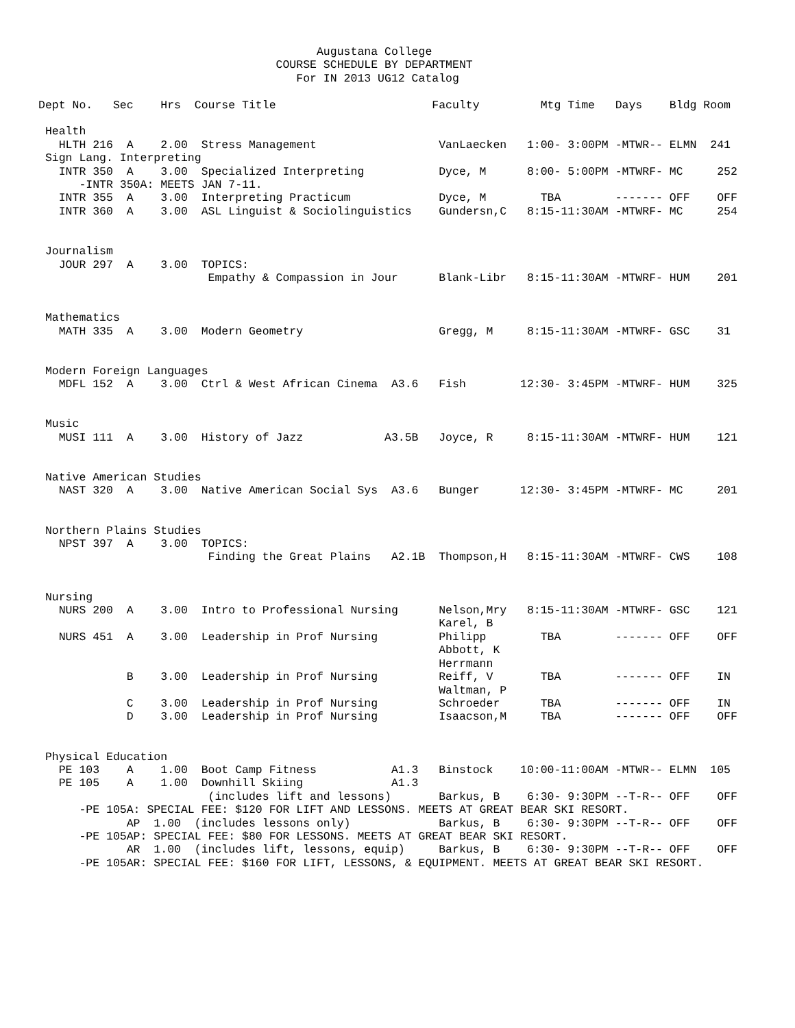Augustana College
                                   COURSE SCHEDULE BY DEPARTMENT
                                      For IN 2013 UG12 Catalog

Dept No.   Sec    Hrs  Course Title                       Faculty         Mtg Time   Days    Bldg Room

 Health
   HLTH 216  A    2.00  Stress Management                  VanLaecken   1:00- 3:00PM -MTWR-- ELMN  241
 Sign Lang. Interpreting
   INTR 350  A    3.00  Specialized Interpreting           Dyce, M      8:00- 5:00PM -MTWRF- MC     252
      -INTR 350A: MEETS JAN 7-11.
   INTR 355  A    3.00  Interpreting Practicum             Dyce, M        TBA        ------- OFF    OFF
   INTR 360  A    3.00  ASL Linguist & Sociolinguistics    Gundersn,C   8:15-11:30AM -MTWRF- MC     254


 Journalism
   JOUR 297  A    3.00  TOPICS:
                         Empathy & Compassion in Jour      Blank-Libr   8:15-11:30AM -MTWRF- HUM    201


 Mathematics
   MATH 335  A    3.00  Modern Geometry                    Gregg, M     8:15-11:30AM -MTWRF- GSC    31


 Modern Foreign Languages
   MDFL 152  A    3.00  Ctrl & West African Cinema  A3.6   Fish        12:30- 3:45PM -MTWRF- HUM    325


 Music
   MUSI 111  A    3.00  History of Jazz            A3.5B   Joyce, R     8:15-11:30AM -MTWRF- HUM    121


 Native American Studies
   NAST 320  A    3.00  Native American Social Sys  A3.6   Bunger      12:30- 3:45PM -MTWRF- MC     201


 Northern Plains Studies
   NPST 397  A    3.00  TOPICS:
                         Finding the Great Plains   A2.1B  Thompson,H   8:15-11:30AM -MTWRF- CWS    108


 Nursing
   NURS 200  A    3.00  Intro to Professional Nursing      Nelson,Mry   8:15-11:30AM -MTWRF- GSC    121
                                                           Karel, B
   NURS 451  A    3.00  Leadership in Prof Nursing         Philipp        TBA        ------- OFF    OFF
                                                           Abbott, K
                                                           Herrmann
             B    3.00  Leadership in Prof Nursing         Reiff, V       TBA        ------- OFF    IN
                                                           Waltman, P
             C    3.00  Leadership in Prof Nursing         Schroeder      TBA        ------- OFF    IN
             D    3.00  Leadership in Prof Nursing         Isaacson,M     TBA        ------- OFF    OFF


 Physical Education
   PE 103    A    1.00  Boot Camp Fitness           A1.3   Binstock    10:00-11:00AM -MTWR-- ELMN  105
   PE 105    A    1.00  Downhill Skiing             A1.3
                         (includes lift and lessons)       Barkus, B    6:30- 9:30PM --T-R-- OFF    OFF
      -PE 105A: SPECIAL FEE: $120 FOR LIFT AND LESSONS. MEETS AT GREAT BEAR SKI RESORT.
             AP  1.00  (includes lessons only)             Barkus, B    6:30- 9:30PM --T-R-- OFF    OFF
      -PE 105AP: SPECIAL FEE: $80 FOR LESSONS. MEETS AT GREAT BEAR SKI RESORT.
             AR  1.00  (includes lift, lessons, equip)     Barkus, B    6:30- 9:30PM --T-R-- OFF    OFF
      -PE 105AR: SPECIAL FEE: $160 FOR LIFT, LESSONS, & EQUIPMENT. MEETS AT GREAT BEAR SKI RESORT.